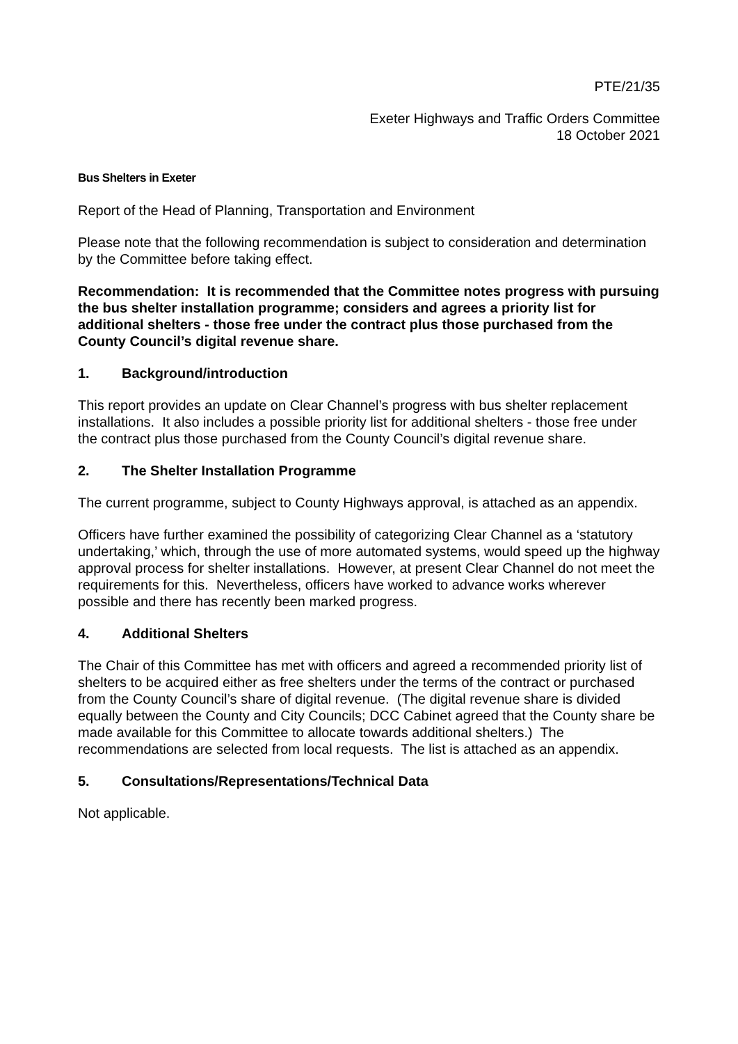PTE/21/35
Exeter Highways and Traffic Orders Committee
18 October 2021
Bus Shelters in Exeter
Report of the Head of Planning, Transportation and Environment
Please note that the following recommendation is subject to consideration and determination by the Committee before taking effect.
Recommendation: It is recommended that the Committee notes progress with pursuing the bus shelter installation programme; considers and agrees a priority list for additional shelters - those free under the contract plus those purchased from the County Council’s digital revenue share.
1. Background/introduction
This report provides an update on Clear Channel’s progress with bus shelter replacement installations. It also includes a possible priority list for additional shelters - those free under the contract plus those purchased from the County Council’s digital revenue share.
2. The Shelter Installation Programme
The current programme, subject to County Highways approval, is attached as an appendix.
Officers have further examined the possibility of categorizing Clear Channel as a ‘statutory undertaking,’ which, through the use of more automated systems, would speed up the highway approval process for shelter installations. However, at present Clear Channel do not meet the requirements for this. Nevertheless, officers have worked to advance works wherever possible and there has recently been marked progress.
4. Additional Shelters
The Chair of this Committee has met with officers and agreed a recommended priority list of shelters to be acquired either as free shelters under the terms of the contract or purchased from the County Council’s share of digital revenue. (The digital revenue share is divided equally between the County and City Councils; DCC Cabinet agreed that the County share be made available for this Committee to allocate towards additional shelters.) The recommendations are selected from local requests. The list is attached as an appendix.
5. Consultations/Representations/Technical Data
Not applicable.